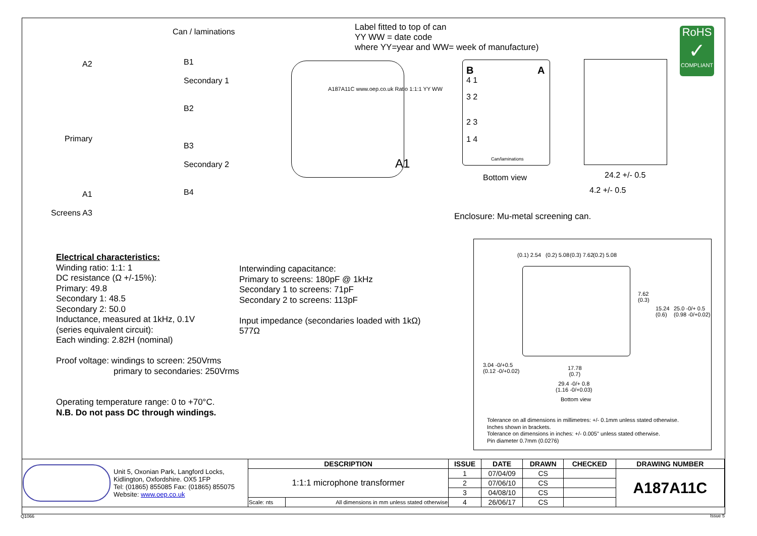Can / laminations
A2 B1
Secondary 1
B2
Primary
B3
Secondary 2
A1 B4
Screens A3
Label fitted to top of can
YY WW = date code
where YY=year and WW= week of manufacture)
A187A11C www.oep.co.uk Ratio 1:1:1 YY WW
A1
B A
4 1
3 2
2 3
1 4
Can/laminations
Bottom view 24.2 +/- 0.5
4.2 +/- 0.5
Enclosure: Mu-metal screening can.
RoHS
✓
COMPLIANT
Electrical characteristics:
Winding ratio: 1:1: 1
DC resistance (Ω +/-15%):
Primary: 49.8
Secondary 1: 48.5
Secondary 2: 50.0
Inductance, measured at 1kHz, 0.1V
(series equivalent circuit):
Each winding: 2.82H (nominal)
Proof voltage: windings to screen: 250Vrms
primary to secondaries: 250Vrms
Operating temperature range: 0 to +70°C.
N.B. Do not pass DC through windings.
Interwinding capacitance:
Primary to screens: 180pF @ 1kHz
Secondary 1 to screens: 71pF
Secondary 2 to screens: 113pF
Input impedance (secondaries loaded with 1kΩ)
577Ω
(0.1) 2.54 (0.2) 5.08 (0.3) 7.62 (0.2) 5.08
7.62
(0.3)
15.24
(0.6)
25.0 -0/+ 0.5
(0.98 -0/+0.02)
3.04 -0/+0.5
(0.12 -0/+0.02)
17.78
(0.7)
29.4 -0/+ 0.8
(1.16 -0/+0.03)
Bottom view
Tolerance on all dimensions in millimetres: +/- 0.1mm unless stated otherwise.
Inches shown in brackets.
Tolerance on dimensions in inches: +/- 0.005" unless stated otherwise.
Pin diameter 0.7mm (0.0276)
| Unit 5, Oxonian Park, Langford Locks, Kidlington, Oxfordshire. OX5 1FP Tel: (01865) 855085 Fax: (01865) 855075 Website: www.oep.co.uk | DESCRIPTION | | ISSUE | DATE | DRAWN | CHECKED | DRAWING NUMBER |
| | 1:1:1 microphone transformer | | 1 | 07/04/09 | CS | | A187A11C |
| | | | 2 | 07/06/10 | CS | | |
| | | | 3 | 04/08/10 | CS | | |
| | Scale: nts | All dimensions in mm unless stated otherwise | 4 | 26/06/17 | CS | | |
Q1066 Issue 5